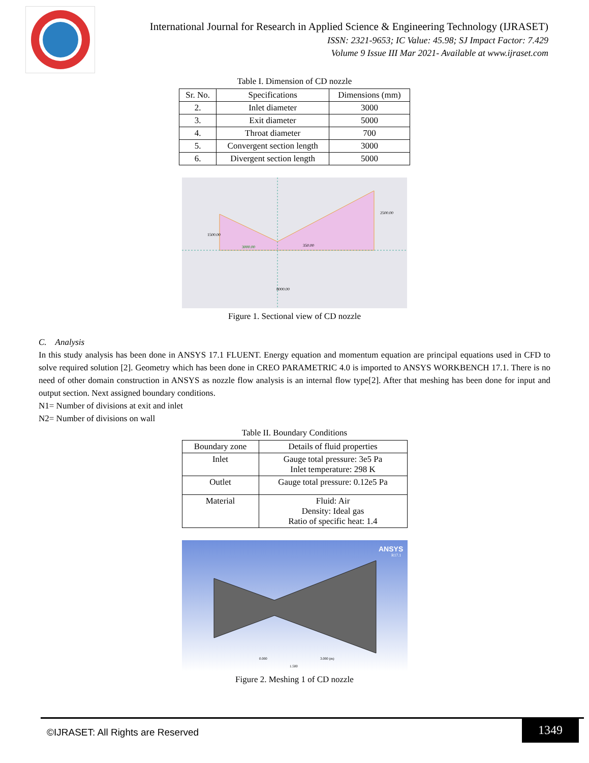International Journal for Research in Applied Science & Engineering Technology (IJRASET)
ISSN: 2321-9653; IC Value: 45.98; SJ Impact Factor: 7.429
Volume 9 Issue III Mar 2021- Available at www.ijraset.com
Table I. Dimension of CD nozzle
| Sr. No. | Specifications | Dimensions (mm) |
| --- | --- | --- |
| 2. | Inlet diameter | 3000 |
| 3. | Exit diameter | 5000 |
| 4. | Throat diameter | 700 |
| 5. | Convergent section length | 3000 |
| 6. | Divergent section length | 5000 |
1500.00
3000.00
350.00
2500.00
8000.00
Figure 1. Sectional view of CD nozzle
C. Analysis
In this study analysis has been done in ANSYS 17.1 FLUENT. Energy equation and momentum equation are principal equations used in CFD to solve required solution [2]. Geometry which has been done in CREO PARAMETRIC 4.0 is imported to ANSYS WORKBENCH 17.1. There is no need of other domain construction in ANSYS as nozzle flow analysis is an internal flow type[2]. After that meshing has been done for input and output section. Next assigned boundary conditions.
N1= Number of divisions at exit and inlet
N2= Number of divisions on wall
Table II. Boundary Conditions
| Boundary zone | Details of fluid properties |
| Inlet | Gauge total pressure: 3e5 Pa Inlet temperature: 298 K |
| Outlet | Gauge total pressure: 0.12e5 Pa |
| Material | Fluid: Air Density: Ideal gas Ratio of specific heat: 1.4 |
ANSYS
R17.1
0.000
3.000 (m)
1.500
Figure 2. Meshing 1 of CD nozzle
©IJRASET: All Rights are Reserved
1349